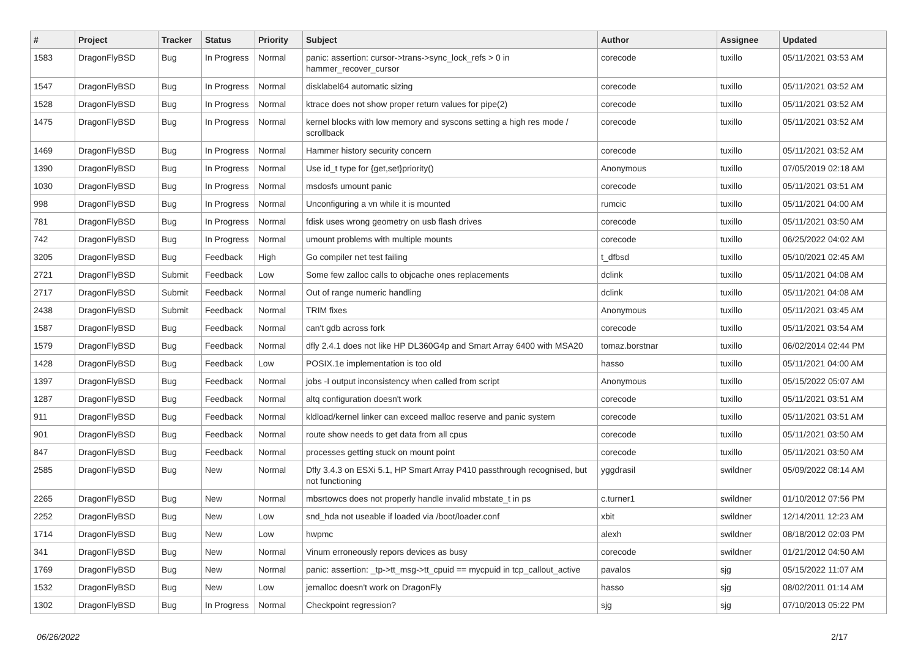| # | Project | Tracker | Status | Priority | Subject | Author | Assignee | Updated |
| --- | --- | --- | --- | --- | --- | --- | --- | --- |
| 1583 | DragonFlyBSD | Bug | In Progress | Normal | panic: assertion: cursor->trans->sync_lock_refs > 0 in hammer_recover_cursor | corecode | tuxillo | 05/11/2021 03:53 AM |
| 1547 | DragonFlyBSD | Bug | In Progress | Normal | disklabel64 automatic sizing | corecode | tuxillo | 05/11/2021 03:52 AM |
| 1528 | DragonFlyBSD | Bug | In Progress | Normal | ktrace does not show proper return values for pipe(2) | corecode | tuxillo | 05/11/2021 03:52 AM |
| 1475 | DragonFlyBSD | Bug | In Progress | Normal | kernel blocks with low memory and syscons setting a high res mode / scrollback | corecode | tuxillo | 05/11/2021 03:52 AM |
| 1469 | DragonFlyBSD | Bug | In Progress | Normal | Hammer history security concern | corecode | tuxillo | 05/11/2021 03:52 AM |
| 1390 | DragonFlyBSD | Bug | In Progress | Normal | Use id_t type for {get,set}priority() | Anonymous | tuxillo | 07/05/2019 02:18 AM |
| 1030 | DragonFlyBSD | Bug | In Progress | Normal | msdosfs umount panic | corecode | tuxillo | 05/11/2021 03:51 AM |
| 998 | DragonFlyBSD | Bug | In Progress | Normal | Unconfiguring a vn while it is mounted | rumcic | tuxillo | 05/11/2021 04:00 AM |
| 781 | DragonFlyBSD | Bug | In Progress | Normal | fdisk uses wrong geometry on usb flash drives | corecode | tuxillo | 05/11/2021 03:50 AM |
| 742 | DragonFlyBSD | Bug | In Progress | Normal | umount problems with multiple mounts | corecode | tuxillo | 06/25/2022 04:02 AM |
| 3205 | DragonFlyBSD | Bug | Feedback | High | Go compiler net test failing | t_dfbsd | tuxillo | 05/10/2021 02:45 AM |
| 2721 | DragonFlyBSD | Submit | Feedback | Low | Some few zalloc calls to objcache ones replacements | dclink | tuxillo | 05/11/2021 04:08 AM |
| 2717 | DragonFlyBSD | Submit | Feedback | Normal | Out of range numeric handling | dclink | tuxillo | 05/11/2021 04:08 AM |
| 2438 | DragonFlyBSD | Submit | Feedback | Normal | TRIM fixes | Anonymous | tuxillo | 05/11/2021 03:45 AM |
| 1587 | DragonFlyBSD | Bug | Feedback | Normal | can't gdb across fork | corecode | tuxillo | 05/11/2021 03:54 AM |
| 1579 | DragonFlyBSD | Bug | Feedback | Normal | dfly 2.4.1 does not like HP DL360G4p and Smart Array 6400 with MSA20 | tomaz.borstnar | tuxillo | 06/02/2014 02:44 PM |
| 1428 | DragonFlyBSD | Bug | Feedback | Low | POSIX.1e implementation is too old | hasso | tuxillo | 05/11/2021 04:00 AM |
| 1397 | DragonFlyBSD | Bug | Feedback | Normal | jobs -I output inconsistency when called from script | Anonymous | tuxillo | 05/15/2022 05:07 AM |
| 1287 | DragonFlyBSD | Bug | Feedback | Normal | altq configuration doesn't work | corecode | tuxillo | 05/11/2021 03:51 AM |
| 911 | DragonFlyBSD | Bug | Feedback | Normal | kldload/kernel linker can exceed malloc reserve and panic system | corecode | tuxillo | 05/11/2021 03:51 AM |
| 901 | DragonFlyBSD | Bug | Feedback | Normal | route show needs to get data from all cpus | corecode | tuxillo | 05/11/2021 03:50 AM |
| 847 | DragonFlyBSD | Bug | Feedback | Normal | processes getting stuck on mount point | corecode | tuxillo | 05/11/2021 03:50 AM |
| 2585 | DragonFlyBSD | Bug | New | Normal | Dfly 3.4.3 on ESXi 5.1, HP Smart Array P410 passthrough recognised, but not functioning | yggdrasil | swildner | 05/09/2022 08:14 AM |
| 2265 | DragonFlyBSD | Bug | New | Normal | mbsrtowcs does not properly handle invalid mbstate_t in ps | c.turner1 | swildner | 01/10/2012 07:56 PM |
| 2252 | DragonFlyBSD | Bug | New | Low | snd_hda not useable if loaded via /boot/loader.conf | xbit | swildner | 12/14/2011 12:23 AM |
| 1714 | DragonFlyBSD | Bug | New | Low | hwpmc | alexh | swildner | 08/18/2012 02:03 PM |
| 341 | DragonFlyBSD | Bug | New | Normal | Vinum erroneously repors devices as busy | corecode | swildner | 01/21/2012 04:50 AM |
| 1769 | DragonFlyBSD | Bug | New | Normal | panic: assertion: _tp->tt_msg->tt_cpuid == mycpuid in tcp_callout_active | pavalos | sjg | 05/15/2022 11:07 AM |
| 1532 | DragonFlyBSD | Bug | New | Low | jemalloc doesn't work on DragonFly | hasso | sjg | 08/02/2011 01:14 AM |
| 1302 | DragonFlyBSD | Bug | In Progress | Normal | Checkpoint regression? | sjg | sjg | 07/10/2013 05:22 PM |
06/26/2022 2/17